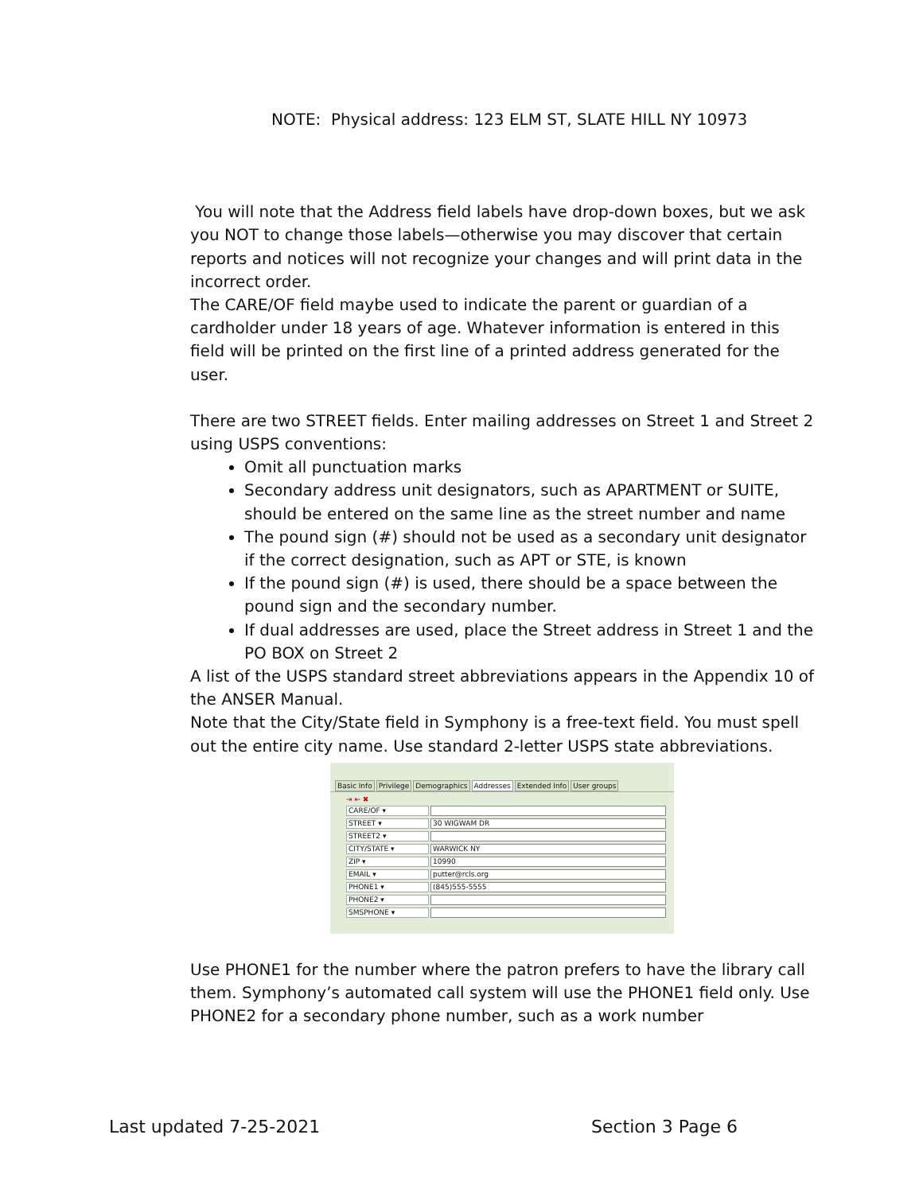NOTE: Physical address: 123 ELM ST, SLATE HILL NY 10973
You will note that the Address field labels have drop-down boxes, but we ask you NOT to change those labels—otherwise you may discover that certain reports and notices will not recognize your changes and will print data in the incorrect order.
The CARE/OF field maybe used to indicate the parent or guardian of a cardholder under 18 years of age. Whatever information is entered in this field will be printed on the first line of a printed address generated for the user.
There are two STREET fields. Enter mailing addresses on Street 1 and Street 2 using USPS conventions:
Omit all punctuation marks
Secondary address unit designators, such as APARTMENT or SUITE, should be entered on the same line as the street number and name
The pound sign (#) should not be used as a secondary unit designator if the correct designation, such as APT or STE, is known
If the pound sign (#) is used, there should be a space between the pound sign and the secondary number.
If dual addresses are used, place the Street address in Street 1 and the PO BOX on Street 2
A list of the USPS standard street abbreviations appears in the Appendix 10 of the ANSER Manual.
Note that the City/State field in Symphony is a free-text field. You must spell out the entire city name. Use standard 2-letter USPS state abbreviations.
Basic Info Privilege Demographics Addresses Extended Info User groups
⇥ ⇤ ✖
CARE/OF ▾
STREET ▾ 30 WIGWAM DR
STREET2 ▾
CITY/STATE ▾ WARWICK NY
ZIP ▾ 10990
EMAIL ▾ putter@rcls.org
PHONE1 ▾ (845)555-5555
PHONE2 ▾
SMSPHONE ▾
Use PHONE1 for the number where the patron prefers to have the library call them. Symphony’s automated call system will use the PHONE1 field only. Use PHONE2 for a secondary phone number, such as a work number
Last updated 7-25-2021 Section 3 Page 6